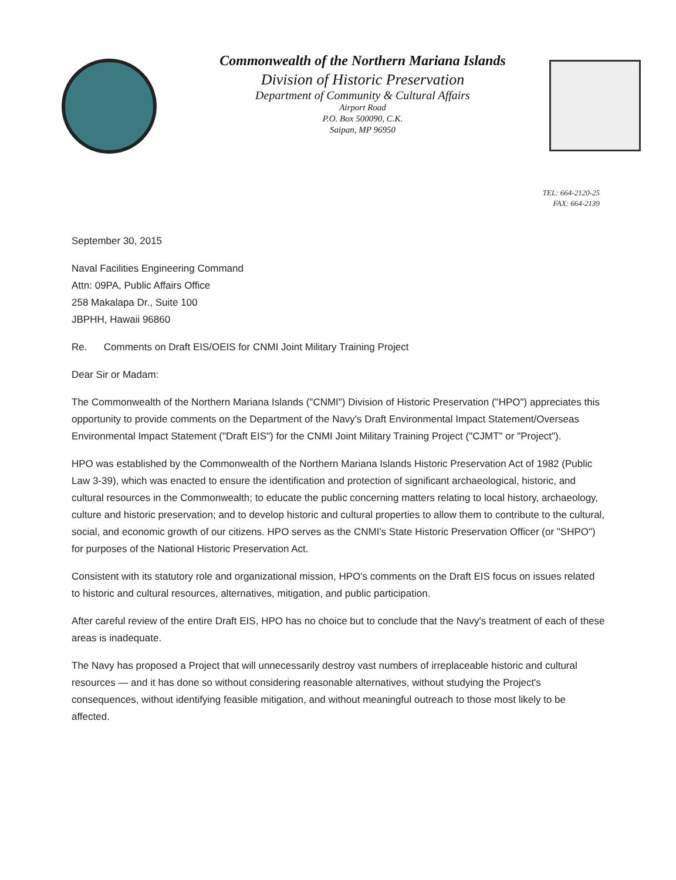Commonwealth of the Northern Mariana Islands
Division of Historic Preservation
Department of Community & Cultural Affairs
Airport Road
P.O. Box 500090, C.K.
Saipan, MP 96950
TEL: 664-2120-25
FAX: 664-2139
September 30, 2015
Naval Facilities Engineering Command
Attn: 09PA, Public Affairs Office
258 Makalapa Dr., Suite 100
JBPHH, Hawaii 96860
Re. Comments on Draft EIS/OEIS for CNMI Joint Military Training Project
Dear Sir or Madam:
The Commonwealth of the Northern Mariana Islands ("CNMI") Division of Historic Preservation ("HPO") appreciates this opportunity to provide comments on the Department of the Navy's Draft Environmental Impact Statement/Overseas Environmental Impact Statement ("Draft EIS") for the CNMI Joint Military Training Project ("CJMT" or "Project").
HPO was established by the Commonwealth of the Northern Mariana Islands Historic Preservation Act of 1982 (Public Law 3-39), which was enacted to ensure the identification and protection of significant archaeological, historic, and cultural resources in the Commonwealth; to educate the public concerning matters relating to local history, archaeology, culture and historic preservation; and to develop historic and cultural properties to allow them to contribute to the cultural, social, and economic growth of our citizens. HPO serves as the CNMI's State Historic Preservation Officer (or "SHPO") for purposes of the National Historic Preservation Act.
Consistent with its statutory role and organizational mission, HPO's comments on the Draft EIS focus on issues related to historic and cultural resources, alternatives, mitigation, and public participation.
After careful review of the entire Draft EIS, HPO has no choice but to conclude that the Navy's treatment of each of these areas is inadequate.
The Navy has proposed a Project that will unnecessarily destroy vast numbers of irreplaceable historic and cultural resources — and it has done so without considering reasonable alternatives, without studying the Project's consequences, without identifying feasible mitigation, and without meaningful outreach to those most likely to be affected.